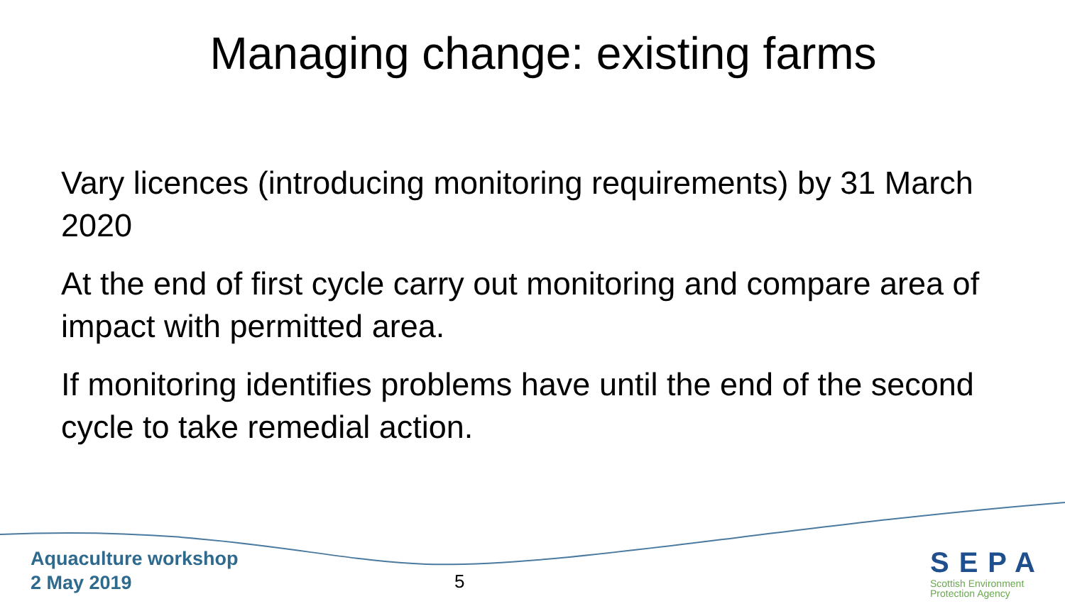Managing change: existing farms
Vary licences (introducing monitoring requirements) by 31 March 2020
At the end of first cycle carry out monitoring and compare area of impact with permitted area.
If monitoring identifies problems have until the end of the second cycle to take remedial action.
Aquaculture workshop
2 May 2019
5
SEPA
Scottish Environment
Protection Agency